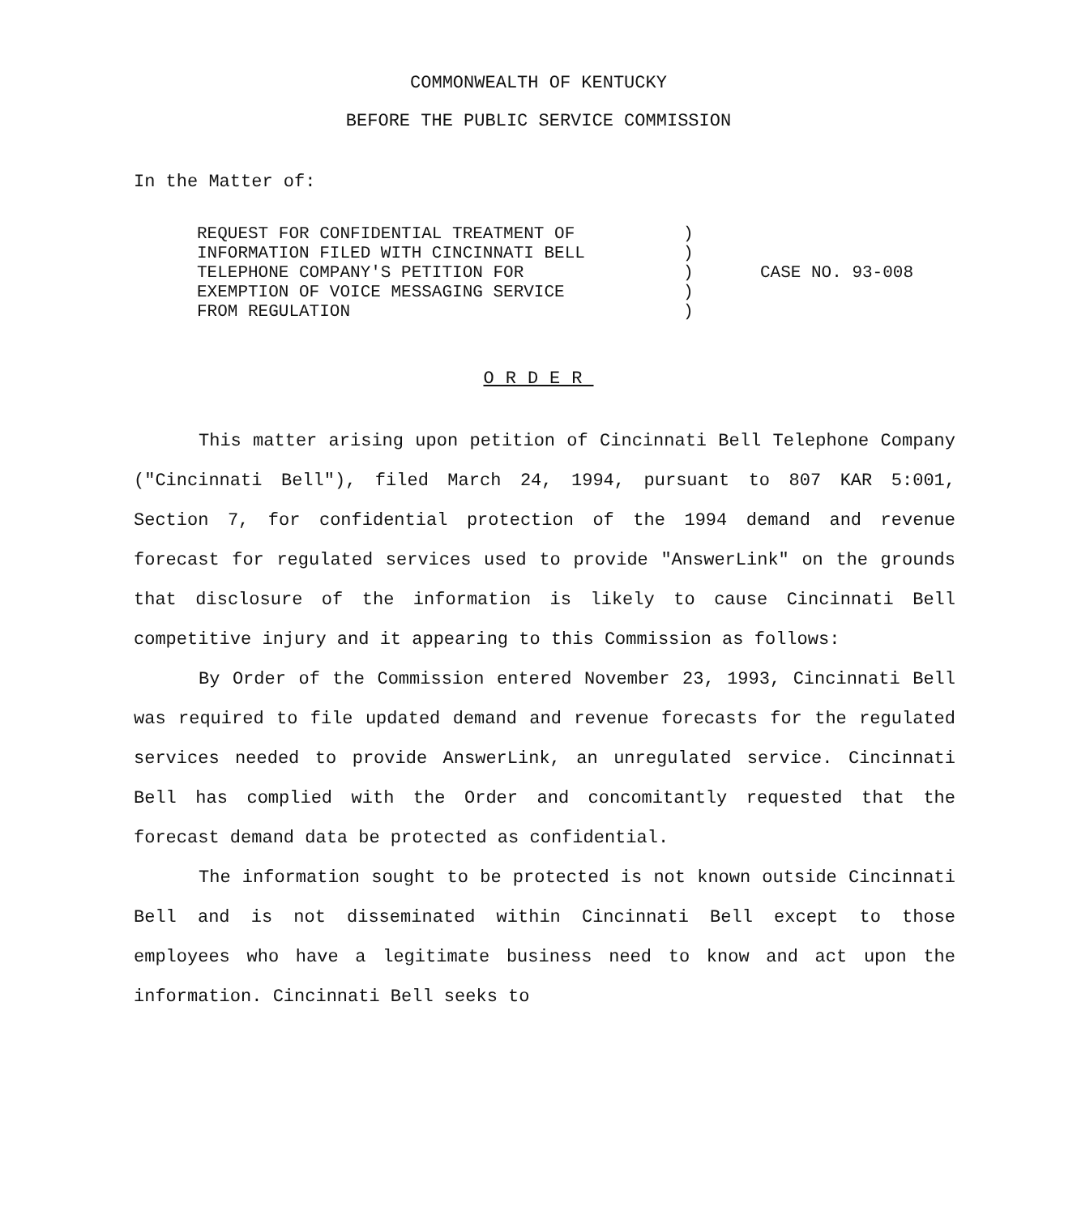COMMONWEALTH OF KENTUCKY
BEFORE THE PUBLIC SERVICE COMMISSION
In the Matter of:
| REQUEST FOR CONFIDENTIAL TREATMENT OF INFORMATION FILED WITH CINCINNATI BELL TELEPHONE COMPANY'S PETITION FOR EXEMPTION OF VOICE MESSAGING SERVICE FROM REGULATION | ) ) ) ) ) | CASE NO. 93-008 |
ORDER
This matter arising upon petition of Cincinnati Bell Telephone Company ("Cincinnati Bell"), filed March 24, 1994, pursuant to 807 KAR 5:001, Section 7, for confidential protection of the 1994 demand and revenue forecast for regulated services used to provide "AnswerLink" on the grounds that disclosure of the information is likely to cause Cincinnati Bell competitive injury and it appearing to this Commission as follows:
By Order of the Commission entered November 23, 1993, Cincinnati Bell was required to file updated demand and revenue forecasts for the regulated services needed to provide AnswerLink, an unregulated service. Cincinnati Bell has complied with the Order and concomitantly requested that the forecast demand data be protected as confidential.
The information sought to be protected is not known outside Cincinnati Bell and is not disseminated within Cincinnati Bell except to those employees who have a legitimate business need to know and act upon the information. Cincinnati Bell seeks to